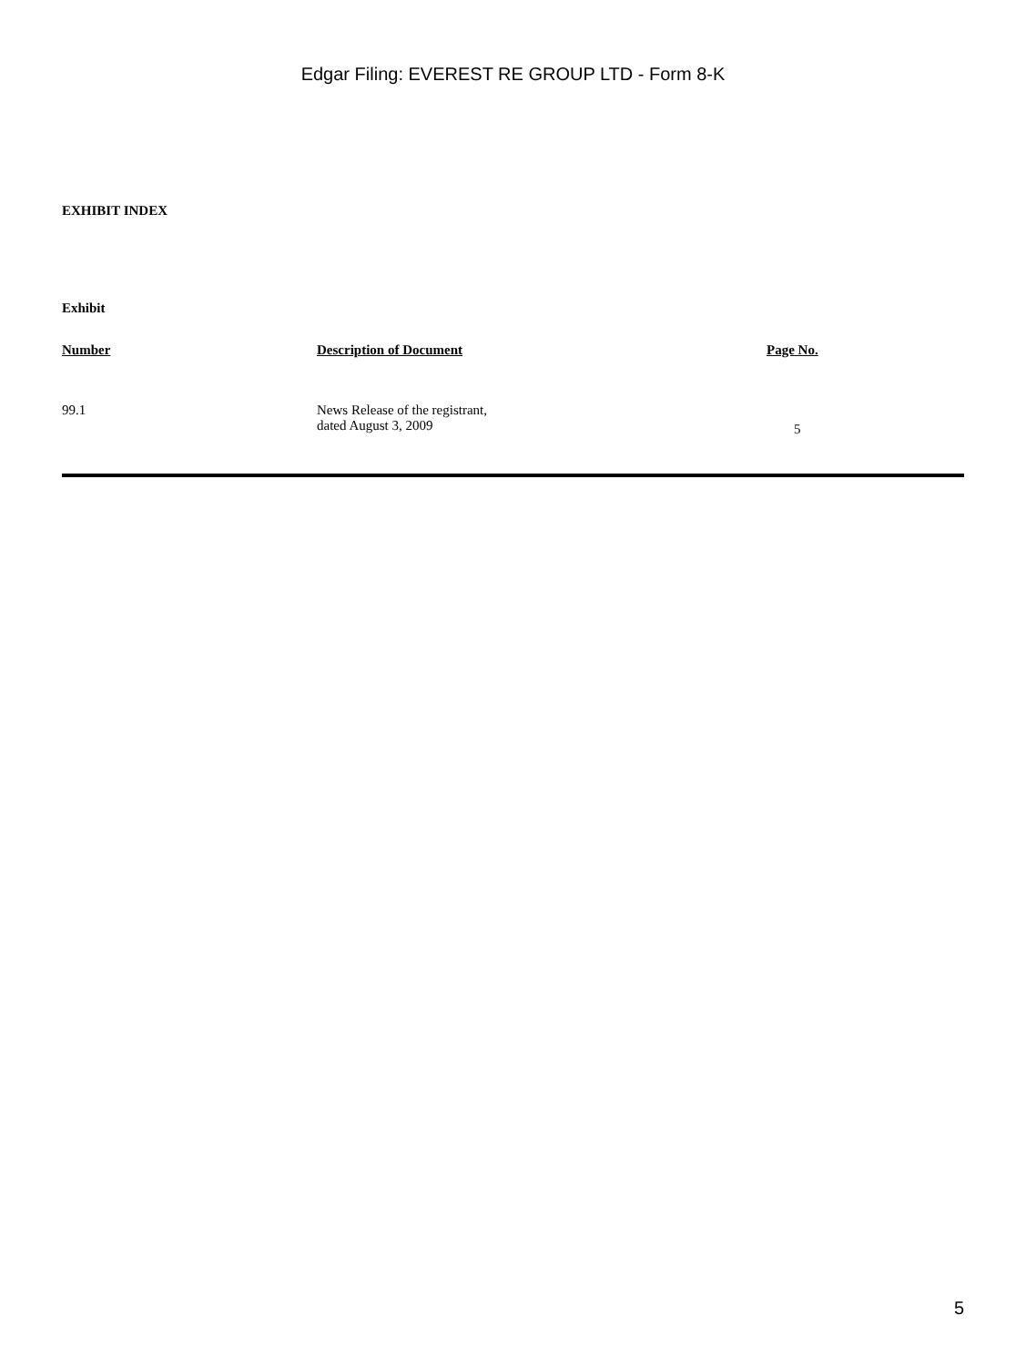Edgar Filing: EVEREST RE GROUP LTD - Form 8-K
EXHIBIT INDEX
| Exhibit | | |
| --- | --- | --- |
| Number | Description of Document | Page No. |
| 99.1 | News Release of the registrant, dated August 3, 2009 | 5 |
5